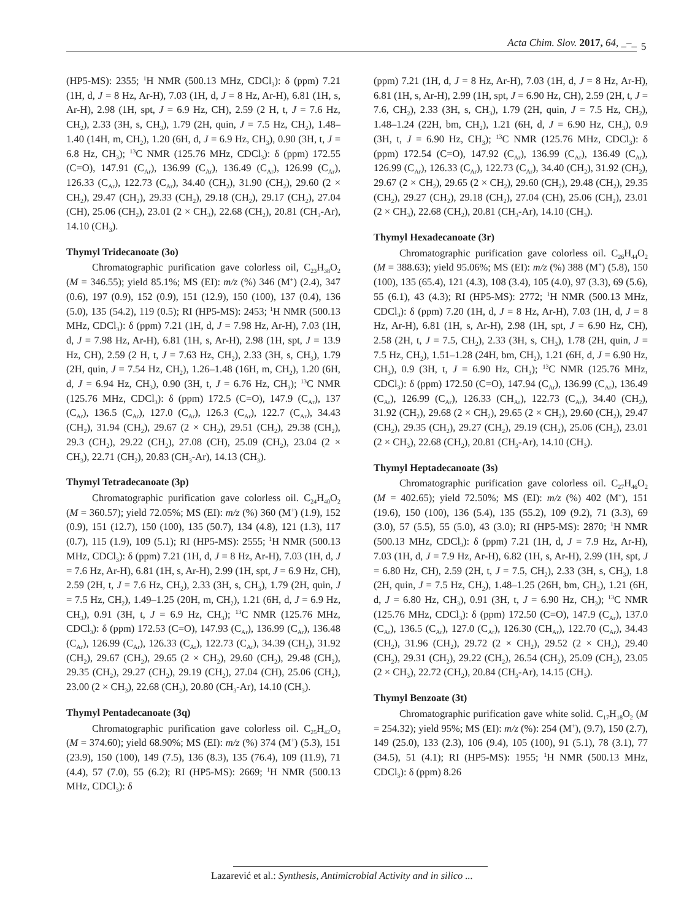Acta Chim. Slov. 2017, 64, _–_ 5
(HP5-MS): 2355; <sup>1</sup>H NMR (500.13 MHz, CDCl<sub>3</sub>): δ (ppm) 7.21 (1H, d, J = 8 Hz, Ar-H), 7.03 (1H, d, J = 8 Hz, Ar-H), 6.81 (1H, s, Ar-H), 2.98 (1H, spt, J = 6.9 Hz, CH), 2.59 (2 H, t, J = 7.6 Hz, CH<sub>2</sub>), 2.33 (3H, s, CH<sub>3</sub>), 1.79 (2H, quin, J = 7.5 Hz, CH<sub>2</sub>), 1.48–1.40 (14H, m, CH<sub>2</sub>), 1.20 (6H, d, J = 6.9 Hz, CH<sub>3</sub>), 0.90 (3H, t, J = 6.8 Hz, CH<sub>3</sub>); <sup>13</sup>C NMR (125.76 MHz, CDCl<sub>3</sub>): δ (ppm) 172.55 (C=O), 147.91 (C<sub>Ar</sub>), 136.99 (C<sub>Ar</sub>), 136.49 (C<sub>Ar</sub>), 126.99 (C<sub>Ar</sub>), 126.33 (C<sub>Ar</sub>), 122.73 (C<sub>Ar</sub>), 34.40 (CH<sub>2</sub>), 31.90 (CH<sub>2</sub>), 29.60 (2 × CH<sub>2</sub>), 29.47 (CH<sub>2</sub>), 29.33 (CH<sub>2</sub>), 29.18 (CH<sub>2</sub>), 29.17 (CH<sub>2</sub>), 27.04 (CH), 25.06 (CH<sub>2</sub>), 23.01 (2 × CH<sub>3</sub>), 22.68 (CH<sub>2</sub>), 20.81 (CH<sub>3</sub>-Ar), 14.10 (CH<sub>3</sub>).
Thymyl Tridecanoate (3o)
Chromatographic purification gave colorless oil, C<sub>23</sub>H<sub>38</sub>O<sub>2</sub> (M = 346.55); yield 85.1%; MS (EI): m/z (%) 346 (M<sup>+</sup>) (2.4), 347 (0.6), 197 (0.9), 152 (0.9), 151 (12.9), 150 (100), 137 (0.4), 136 (5.0), 135 (54.2), 119 (0.5); RI (HP5-MS): 2453; <sup>1</sup>H NMR (500.13 MHz, CDCl<sub>3</sub>): δ (ppm) 7.21 (1H, d, J = 7.98 Hz, Ar-H), 7.03 (1H, d, J = 7.98 Hz, Ar-H), 6.81 (1H, s, Ar-H), 2.98 (1H, spt, J = 13.9 Hz, CH), 2.59 (2 H, t, J = 7.63 Hz, CH<sub>2</sub>), 2.33 (3H, s, CH<sub>3</sub>), 1.79 (2H, quin, J = 7.54 Hz, CH<sub>2</sub>), 1.26–1.48 (16H, m, CH<sub>2</sub>), 1.20 (6H, d, J = 6.94 Hz, CH<sub>3</sub>), 0.90 (3H, t, J = 6.76 Hz, CH<sub>3</sub>); <sup>13</sup>C NMR (125.76 MHz, CDCl<sub>3</sub>): δ (ppm) 172.5 (C=O), 147.9 (C<sub>Ar</sub>), 137 (C<sub>Ar</sub>), 136.5 (C<sub>Ar</sub>), 127.0 (C<sub>Ar</sub>), 126.3 (C<sub>Ar</sub>), 122.7 (C<sub>Ar</sub>), 34.43 (CH<sub>2</sub>), 31.94 (CH<sub>2</sub>), 29.67 (2 × CH<sub>2</sub>), 29.51 (CH<sub>2</sub>), 29.38 (CH<sub>2</sub>), 29.3 (CH<sub>2</sub>), 29.22 (CH<sub>2</sub>), 27.08 (CH), 25.09 (CH<sub>2</sub>), 23.04 (2 × CH<sub>3</sub>), 22.71 (CH<sub>2</sub>), 20.83 (CH<sub>3</sub>-Ar), 14.13 (CH<sub>3</sub>).
Thymyl Tetradecanoate (3p)
Chromatographic purification gave colorless oil. C<sub>24</sub>H<sub>40</sub>O<sub>2</sub> (M = 360.57); yield 72.05%; MS (EI): m/z (%) 360 (M<sup>+</sup>) (1.9), 152 (0.9), 151 (12.7), 150 (100), 135 (50.7), 134 (4.8), 121 (1.3), 117 (0.7), 115 (1.9), 109 (5.1); RI (HP5-MS): 2555; <sup>1</sup>H NMR (500.13 MHz, CDCl<sub>3</sub>): δ (ppm) 7.21 (1H, d, J = 8 Hz, Ar-H), 7.03 (1H, d, J = 7.6 Hz, Ar-H), 6.81 (1H, s, Ar-H), 2.99 (1H, spt, J = 6.9 Hz, CH), 2.59 (2H, t, J = 7.6 Hz, CH<sub>2</sub>), 2.33 (3H, s, CH<sub>3</sub>), 1.79 (2H, quin, J = 7.5 Hz, CH<sub>2</sub>), 1.49–1.25 (20H, m, CH<sub>2</sub>), 1.21 (6H, d, J = 6.9 Hz, CH<sub>3</sub>), 0.91 (3H, t, J = 6.9 Hz, CH<sub>3</sub>); <sup>13</sup>C NMR (125.76 MHz, CDCl<sub>3</sub>): δ (ppm) 172.53 (C=O), 147.93 (C<sub>Ar</sub>), 136.99 (C<sub>Ar</sub>), 136.48 (C<sub>Ar</sub>), 126.99 (C<sub>Ar</sub>), 126.33 (C<sub>Ar</sub>), 122.73 (C<sub>Ar</sub>), 34.39 (CH<sub>2</sub>), 31.92 (CH<sub>2</sub>), 29.67 (CH<sub>2</sub>), 29.65 (2 × CH<sub>2</sub>), 29.60 (CH<sub>2</sub>), 29.48 (CH<sub>2</sub>), 29.35 (CH<sub>2</sub>), 29.27 (CH<sub>2</sub>), 29.19 (CH<sub>2</sub>), 27.04 (CH), 25.06 (CH<sub>2</sub>), 23.00 (2 × CH<sub>3</sub>), 22.68 (CH<sub>2</sub>), 20.80 (CH<sub>3</sub>-Ar), 14.10 (CH<sub>3</sub>).
Thymyl Pentadecanoate (3q)
Chromatographic purification gave colorless oil. C<sub>25</sub>H<sub>42</sub>O<sub>2</sub> (M = 374.60); yield 68.90%; MS (EI): m/z (%) 374 (M<sup>+</sup>) (5.3), 151 (23.9), 150 (100), 149 (7.5), 136 (8.3), 135 (76.4), 109 (11.9), 71 (4.4), 57 (7.0), 55 (6.2); RI (HP5-MS): 2669; <sup>1</sup>H NMR (500.13 MHz, CDCl<sub>3</sub>): δ
(ppm) 7.21 (1H, d, J = 8 Hz, Ar-H), 7.03 (1H, d, J = 8 Hz, Ar-H), 6.81 (1H, s, Ar-H), 2.99 (1H, spt, J = 6.90 Hz, CH), 2.59 (2H, t, J = 7.6, CH<sub>2</sub>), 2.33 (3H, s, CH<sub>3</sub>), 1.79 (2H, quin, J = 7.5 Hz, CH<sub>2</sub>), 1.48–1.24 (22H, bm, CH<sub>2</sub>), 1.21 (6H, d, J = 6.90 Hz, CH<sub>3</sub>), 0.9 (3H, t, J = 6.90 Hz, CH<sub>3</sub>); <sup>13</sup>C NMR (125.76 MHz, CDCl<sub>3</sub>): δ (ppm) 172.54 (C=O), 147.92 (C<sub>Ar</sub>), 136.99 (C<sub>Ar</sub>), 136.49 (C<sub>Ar</sub>), 126.99 (C<sub>Ar</sub>), 126.33 (C<sub>Ar</sub>), 122.73 (C<sub>Ar</sub>), 34.40 (CH<sub>2</sub>), 31.92 (CH<sub>2</sub>), 29.67 (2 × CH<sub>2</sub>), 29.65 (2 × CH<sub>2</sub>), 29.60 (CH<sub>2</sub>), 29.48 (CH<sub>2</sub>), 29.35 (CH<sub>2</sub>), 29.27 (CH<sub>2</sub>), 29.18 (CH<sub>2</sub>), 27.04 (CH), 25.06 (CH<sub>2</sub>), 23.01 (2 × CH<sub>3</sub>), 22.68 (CH<sub>2</sub>), 20.81 (CH<sub>3</sub>-Ar), 14.10 (CH<sub>3</sub>).
Thymyl Hexadecanoate (3r)
Chromatographic purification gave colorless oil. C<sub>26</sub>H<sub>44</sub>O<sub>2</sub> (M = 388.63); yield 95.06%; MS (EI): m/z (%) 388 (M<sup>+</sup>) (5.8), 150 (100), 135 (65.4), 121 (4.3), 108 (3.4), 105 (4.0), 97 (3.3), 69 (5.6), 55 (6.1), 43 (4.3); RI (HP5-MS): 2772; <sup>1</sup>H NMR (500.13 MHz, CDCl<sub>3</sub>): δ (ppm) 7.20 (1H, d, J = 8 Hz, Ar-H), 7.03 (1H, d, J = 8 Hz, Ar-H), 6.81 (1H, s, Ar-H), 2.98 (1H, spt, J = 6.90 Hz, CH), 2.58 (2H, t, J = 7.5, CH<sub>2</sub>), 2.33 (3H, s, CH<sub>3</sub>), 1.78 (2H, quin, J = 7.5 Hz, CH<sub>2</sub>), 1.51–1.28 (24H, bm, CH<sub>2</sub>), 1.21 (6H, d, J = 6.90 Hz, CH<sub>3</sub>), 0.9 (3H, t, J = 6.90 Hz, CH<sub>3</sub>); <sup>13</sup>C NMR (125.76 MHz, CDCl<sub>3</sub>): δ (ppm) 172.50 (C=O), 147.94 (C<sub>Ar</sub>), 136.99 (C<sub>Ar</sub>), 136.49 (C<sub>Ar</sub>), 126.99 (C<sub>Ar</sub>), 126.33 (CH<sub>Ar</sub>), 122.73 (C<sub>Ar</sub>), 34.40 (CH<sub>2</sub>), 31.92 (CH<sub>2</sub>), 29.68 (2 × CH<sub>2</sub>), 29.65 (2 × CH<sub>2</sub>), 29.60 (CH<sub>2</sub>), 29.47 (CH<sub>2</sub>), 29.35 (CH<sub>2</sub>), 29.27 (CH<sub>2</sub>), 29.19 (CH<sub>2</sub>), 25.06 (CH<sub>2</sub>), 23.01 (2 × CH<sub>3</sub>), 22.68 (CH<sub>2</sub>), 20.81 (CH<sub>3</sub>-Ar), 14.10 (CH<sub>3</sub>).
Thymyl Heptadecanoate (3s)
Chromatographic purification gave colorless oil. C<sub>27</sub>H<sub>46</sub>O<sub>2</sub> (M = 402.65); yield 72.50%; MS (EI): m/z (%) 402 (M<sup>+</sup>), 151 (19.6), 150 (100), 136 (5.4), 135 (55.2), 109 (9.2), 71 (3.3), 69 (3.0), 57 (5.5), 55 (5.0), 43 (3.0); RI (HP5-MS): 2870; <sup>1</sup>H NMR (500.13 MHz, CDCl<sub>3</sub>): δ (ppm) 7.21 (1H, d, J = 7.9 Hz, Ar-H), 7.03 (1H, d, J = 7.9 Hz, Ar-H), 6.82 (1H, s, Ar-H), 2.99 (1H, spt, J = 6.80 Hz, CH), 2.59 (2H, t, J = 7.5, CH<sub>2</sub>), 2.33 (3H, s, CH<sub>3</sub>), 1.8 (2H, quin, J = 7.5 Hz, CH<sub>2</sub>), 1.48–1.25 (26H, bm, CH<sub>2</sub>), 1.21 (6H, d, J = 6.80 Hz, CH<sub>3</sub>), 0.91 (3H, t, J = 6.90 Hz, CH<sub>3</sub>); <sup>13</sup>C NMR (125.76 MHz, CDCl<sub>3</sub>): δ (ppm) 172.50 (C=O), 147.9 (C<sub>Ar</sub>), 137.0 (C<sub>Ar</sub>), 136.5 (C<sub>Ar</sub>), 127.0 (C<sub>Ar</sub>), 126.30 (CH<sub>Ar</sub>), 122.70 (C<sub>Ar</sub>), 34.43 (CH<sub>2</sub>), 31.96 (CH<sub>2</sub>), 29.72 (2 × CH<sub>2</sub>), 29.52 (2 × CH<sub>2</sub>), 29.40 (CH<sub>2</sub>), 29.31 (CH<sub>2</sub>), 29.22 (CH<sub>2</sub>), 26.54 (CH<sub>2</sub>), 25.09 (CH<sub>2</sub>), 23.05 (2 × CH<sub>3</sub>), 22.72 (CH<sub>2</sub>), 20.84 (CH<sub>3</sub>-Ar), 14.15 (CH<sub>3</sub>).
Thymyl Benzoate (3t)
Chromatographic purification gave white solid. C<sub>17</sub>H<sub>18</sub>O<sub>2</sub> (M = 254.32); yield 95%; MS (EI): m/z (%): 254 (M<sup>+</sup>), (9.7), 150 (2.7), 149 (25.0), 133 (2.3), 106 (9.4), 105 (100), 91 (5.1), 78 (3.1), 77 (34.5), 51 (4.1); RI (HP5-MS): 1955; <sup>1</sup>H NMR (500.13 MHz, CDCl<sub>3</sub>): δ (ppm) 8.26
Lazarević et al.: Synthesis, Antimicrobial Activity and in silico ...